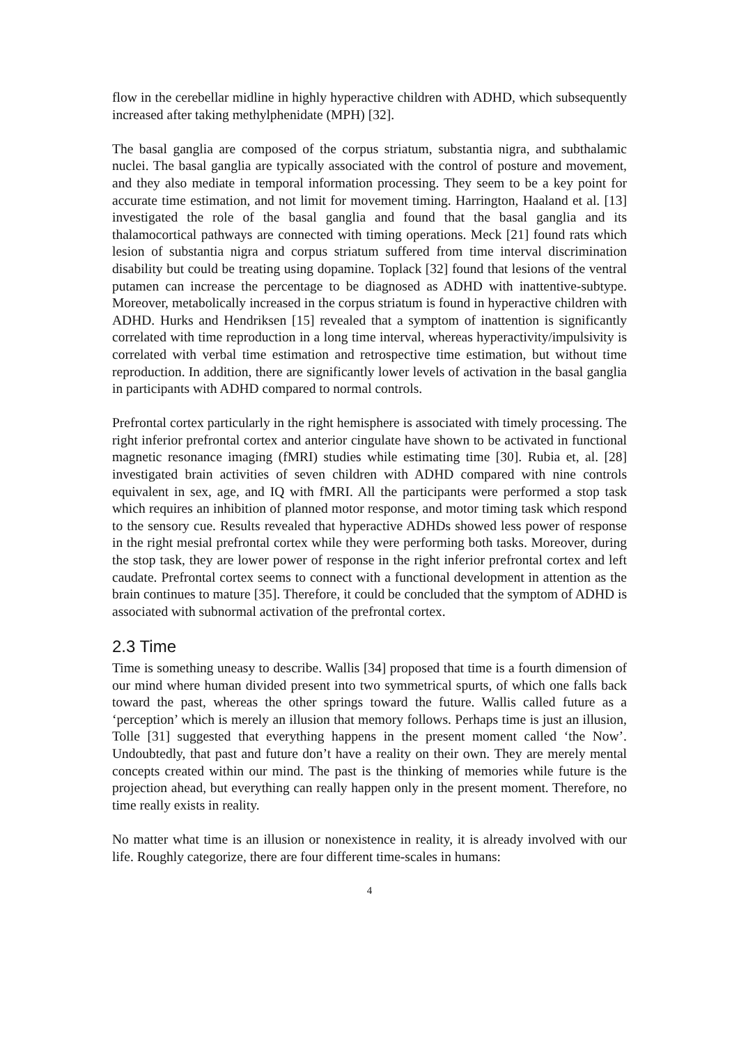flow in the cerebellar midline in highly hyperactive children with ADHD, which subsequently increased after taking methylphenidate (MPH) [32].
The basal ganglia are composed of the corpus striatum, substantia nigra, and subthalamic nuclei. The basal ganglia are typically associated with the control of posture and movement, and they also mediate in temporal information processing. They seem to be a key point for accurate time estimation, and not limit for movement timing. Harrington, Haaland et al. [13] investigated the role of the basal ganglia and found that the basal ganglia and its thalamocortical pathways are connected with timing operations. Meck [21] found rats which lesion of substantia nigra and corpus striatum suffered from time interval discrimination disability but could be treating using dopamine. Toplack [32] found that lesions of the ventral putamen can increase the percentage to be diagnosed as ADHD with inattentive-subtype. Moreover, metabolically increased in the corpus striatum is found in hyperactive children with ADHD. Hurks and Hendriksen [15] revealed that a symptom of inattention is significantly correlated with time reproduction in a long time interval, whereas hyperactivity/impulsivity is correlated with verbal time estimation and retrospective time estimation, but without time reproduction. In addition, there are significantly lower levels of activation in the basal ganglia in participants with ADHD compared to normal controls.
Prefrontal cortex particularly in the right hemisphere is associated with timely processing. The right inferior prefrontal cortex and anterior cingulate have shown to be activated in functional magnetic resonance imaging (fMRI) studies while estimating time [30]. Rubia et, al. [28] investigated brain activities of seven children with ADHD compared with nine controls equivalent in sex, age, and IQ with fMRI. All the participants were performed a stop task which requires an inhibition of planned motor response, and motor timing task which respond to the sensory cue. Results revealed that hyperactive ADHDs showed less power of response in the right mesial prefrontal cortex while they were performing both tasks. Moreover, during the stop task, they are lower power of response in the right inferior prefrontal cortex and left caudate. Prefrontal cortex seems to connect with a functional development in attention as the brain continues to mature [35]. Therefore, it could be concluded that the symptom of ADHD is associated with subnormal activation of the prefrontal cortex.
2.3 Time
Time is something uneasy to describe. Wallis [34] proposed that time is a fourth dimension of our mind where human divided present into two symmetrical spurts, of which one falls back toward the past, whereas the other springs toward the future. Wallis called future as a ‘perception’ which is merely an illusion that memory follows. Perhaps time is just an illusion, Tolle [31] suggested that everything happens in the present moment called ‘the Now’. Undoubtedly, that past and future don’t have a reality on their own. They are merely mental concepts created within our mind. The past is the thinking of memories while future is the projection ahead, but everything can really happen only in the present moment. Therefore, no time really exists in reality.
No matter what time is an illusion or nonexistence in reality, it is already involved with our life. Roughly categorize, there are four different time-scales in humans:
4